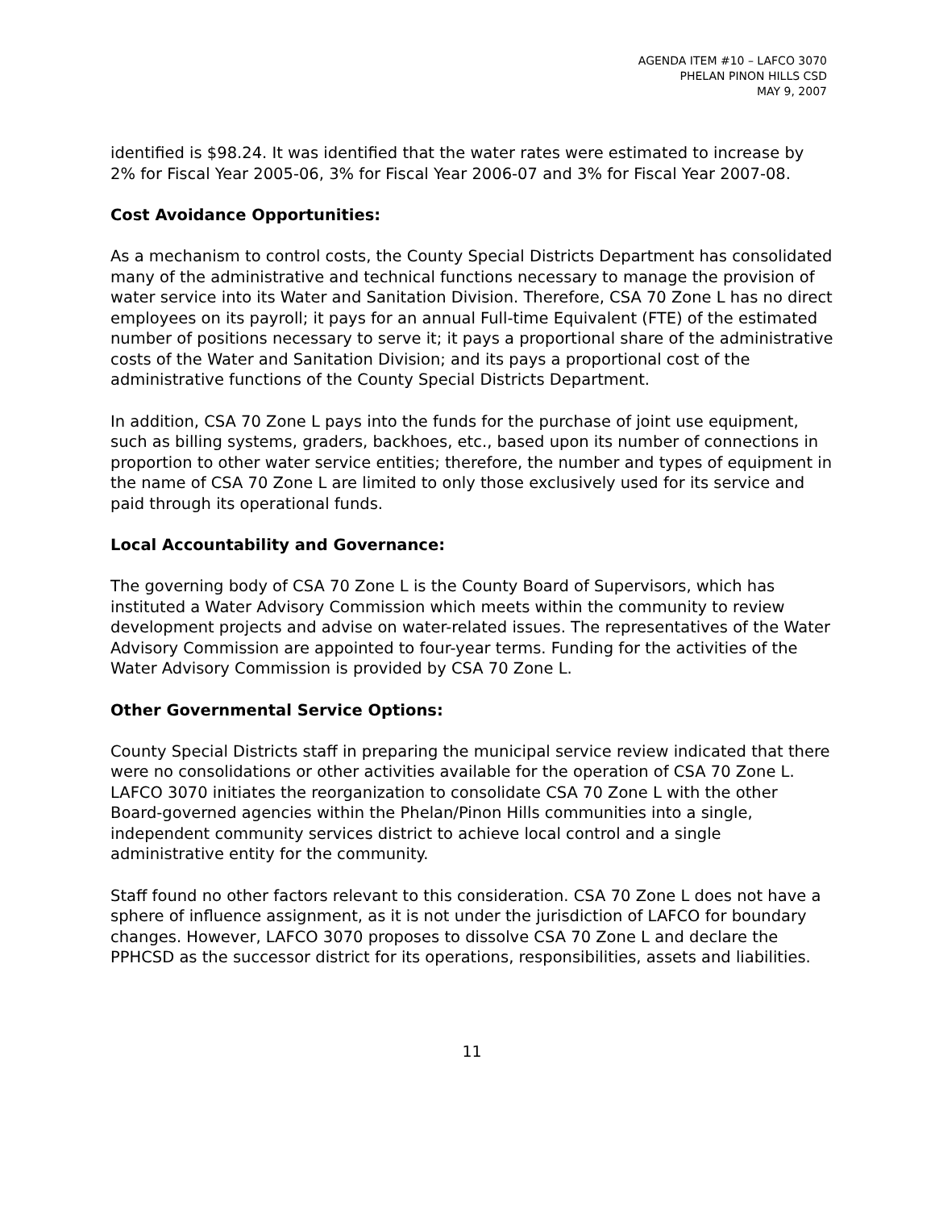AGENDA ITEM #10 – LAFCO 3070
PHELAN PINON HILLS CSD
MAY 9, 2007
identified is $98.24. It was identified that the water rates were estimated to increase by 2% for Fiscal Year 2005-06, 3% for Fiscal Year 2006-07 and 3% for Fiscal Year 2007-08.
Cost Avoidance Opportunities:
As a mechanism to control costs, the County Special Districts Department has consolidated many of the administrative and technical functions necessary to manage the provision of water service into its Water and Sanitation Division. Therefore, CSA 70 Zone L has no direct employees on its payroll; it pays for an annual Full-time Equivalent (FTE) of the estimated number of positions necessary to serve it; it pays a proportional share of the administrative costs of the Water and Sanitation Division; and its pays a proportional cost of the administrative functions of the County Special Districts Department.
In addition, CSA 70 Zone L pays into the funds for the purchase of joint use equipment, such as billing systems, graders, backhoes, etc., based upon its number of connections in proportion to other water service entities; therefore, the number and types of equipment in the name of CSA 70 Zone L are limited to only those exclusively used for its service and paid through its operational funds.
Local Accountability and Governance:
The governing body of CSA 70 Zone L is the County Board of Supervisors, which has instituted a Water Advisory Commission which meets within the community to review development projects and advise on water-related issues. The representatives of the Water Advisory Commission are appointed to four-year terms. Funding for the activities of the Water Advisory Commission is provided by CSA 70 Zone L.
Other Governmental Service Options:
County Special Districts staff in preparing the municipal service review indicated that there were no consolidations or other activities available for the operation of CSA 70 Zone L. LAFCO 3070 initiates the reorganization to consolidate CSA 70 Zone L with the other Board-governed agencies within the Phelan/Pinon Hills communities into a single, independent community services district to achieve local control and a single administrative entity for the community.
Staff found no other factors relevant to this consideration. CSA 70 Zone L does not have a sphere of influence assignment, as it is not under the jurisdiction of LAFCO for boundary changes. However, LAFCO 3070 proposes to dissolve CSA 70 Zone L and declare the PPHCSD as the successor district for its operations, responsibilities, assets and liabilities.
11